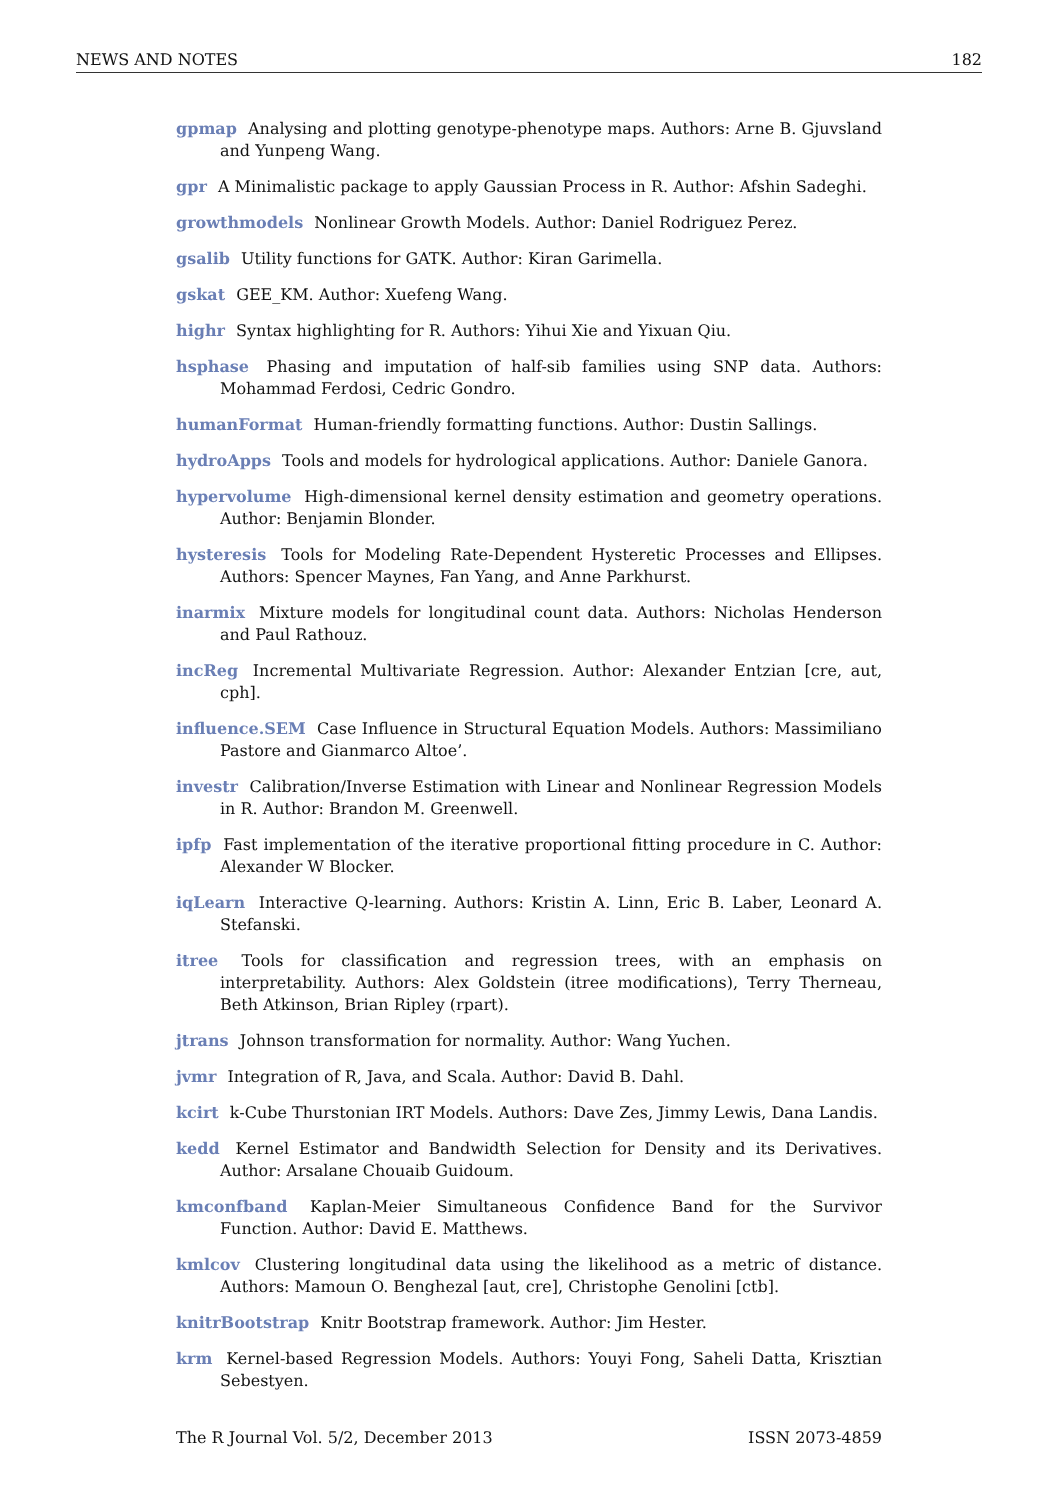NEWS AND NOTES 182
gpmap Analysing and plotting genotype-phenotype maps. Authors: Arne B. Gjuvsland and Yunpeng Wang.
gpr A Minimalistic package to apply Gaussian Process in R. Author: Afshin Sadeghi.
growthmodels Nonlinear Growth Models. Author: Daniel Rodriguez Perez.
gsalib Utility functions for GATK. Author: Kiran Garimella.
gskat GEE_KM. Author: Xuefeng Wang.
highr Syntax highlighting for R. Authors: Yihui Xie and Yixuan Qiu.
hsphase Phasing and imputation of half-sib families using SNP data. Authors: Mohammad Ferdosi, Cedric Gondro.
humanFormat Human-friendly formatting functions. Author: Dustin Sallings.
hydroApps Tools and models for hydrological applications. Author: Daniele Ganora.
hypervolume High-dimensional kernel density estimation and geometry operations. Author: Benjamin Blonder.
hysteresis Tools for Modeling Rate-Dependent Hysteretic Processes and Ellipses. Authors: Spencer Maynes, Fan Yang, and Anne Parkhurst.
inarmix Mixture models for longitudinal count data. Authors: Nicholas Henderson and Paul Rathouz.
incReg Incremental Multivariate Regression. Author: Alexander Entzian [cre, aut, cph].
influence.SEM Case Influence in Structural Equation Models. Authors: Massimiliano Pastore and Gianmarco Altoe’.
investr Calibration/Inverse Estimation with Linear and Nonlinear Regression Models in R. Author: Brandon M. Greenwell.
ipfp Fast implementation of the iterative proportional fitting procedure in C. Author: Alexander W Blocker.
iqLearn Interactive Q-learning. Authors: Kristin A. Linn, Eric B. Laber, Leonard A. Stefanski.
itree Tools for classification and regression trees, with an emphasis on interpretability. Authors: Alex Goldstein (itree modifications), Terry Therneau, Beth Atkinson, Brian Ripley (rpart).
jtrans Johnson transformation for normality. Author: Wang Yuchen.
jvmr Integration of R, Java, and Scala. Author: David B. Dahl.
kcirt k-Cube Thurstonian IRT Models. Authors: Dave Zes, Jimmy Lewis, Dana Landis.
kedd Kernel Estimator and Bandwidth Selection for Density and its Derivatives. Author: Arsalane Chouaib Guidoum.
kmconfband Kaplan-Meier Simultaneous Confidence Band for the Survivor Function. Author: David E. Matthews.
kmlcov Clustering longitudinal data using the likelihood as a metric of distance. Authors: Mamoun O. Benghezal [aut, cre], Christophe Genolini [ctb].
knitrBootstrap Knitr Bootstrap framework. Author: Jim Hester.
krm Kernel-based Regression Models. Authors: Youyi Fong, Saheli Datta, Krisztian Sebestyen.
The R Journal Vol. 5/2, December 2013 ISSN 2073-4859